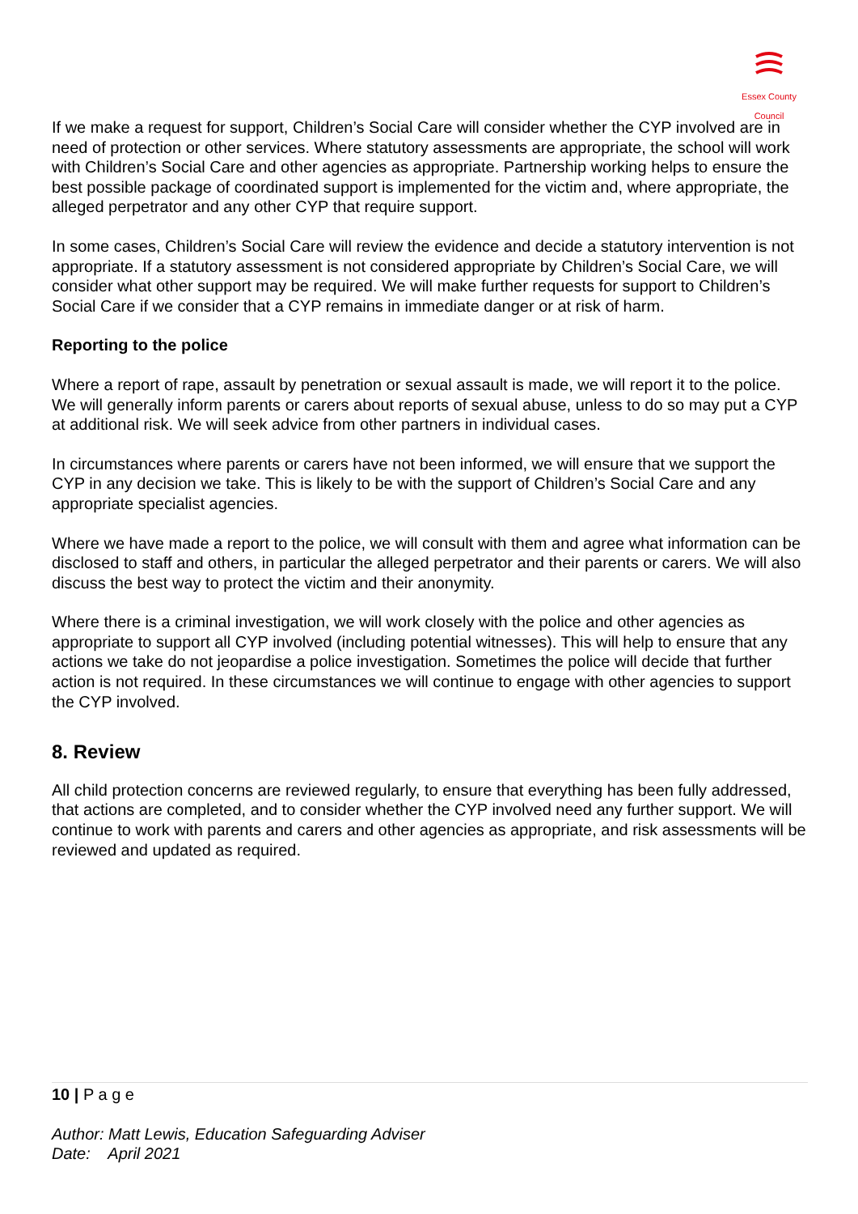Essex County Council
If we make a request for support, Children’s Social Care will consider whether the CYP involved are in need of protection or other services. Where statutory assessments are appropriate, the school will work with Children’s Social Care and other agencies as appropriate. Partnership working helps to ensure the best possible package of coordinated support is implemented for the victim and, where appropriate, the alleged perpetrator and any other CYP that require support.
In some cases, Children’s Social Care will review the evidence and decide a statutory intervention is not appropriate. If a statutory assessment is not considered appropriate by Children’s Social Care, we will consider what other support may be required. We will make further requests for support to Children’s Social Care if we consider that a CYP remains in immediate danger or at risk of harm.
Reporting to the police
Where a report of rape, assault by penetration or sexual assault is made, we will report it to the police. We will generally inform parents or carers about reports of sexual abuse, unless to do so may put a CYP at additional risk. We will seek advice from other partners in individual cases.
In circumstances where parents or carers have not been informed, we will ensure that we support the CYP in any decision we take. This is likely to be with the support of Children’s Social Care and any appropriate specialist agencies.
Where we have made a report to the police, we will consult with them and agree what information can be disclosed to staff and others, in particular the alleged perpetrator and their parents or carers. We will also discuss the best way to protect the victim and their anonymity.
Where there is a criminal investigation, we will work closely with the police and other agencies as appropriate to support all CYP involved (including potential witnesses). This will help to ensure that any actions we take do not jeopardise a police investigation. Sometimes the police will decide that further action is not required. In these circumstances we will continue to engage with other agencies to support the CYP involved.
8. Review
All child protection concerns are reviewed regularly, to ensure that everything has been fully addressed, that actions are completed, and to consider whether the CYP involved need any further support. We will continue to work with parents and carers and other agencies as appropriate, and risk assessments will be reviewed and updated as required.
10 | P a g e
Author: Matt Lewis, Education Safeguarding Adviser
Date: April 2021